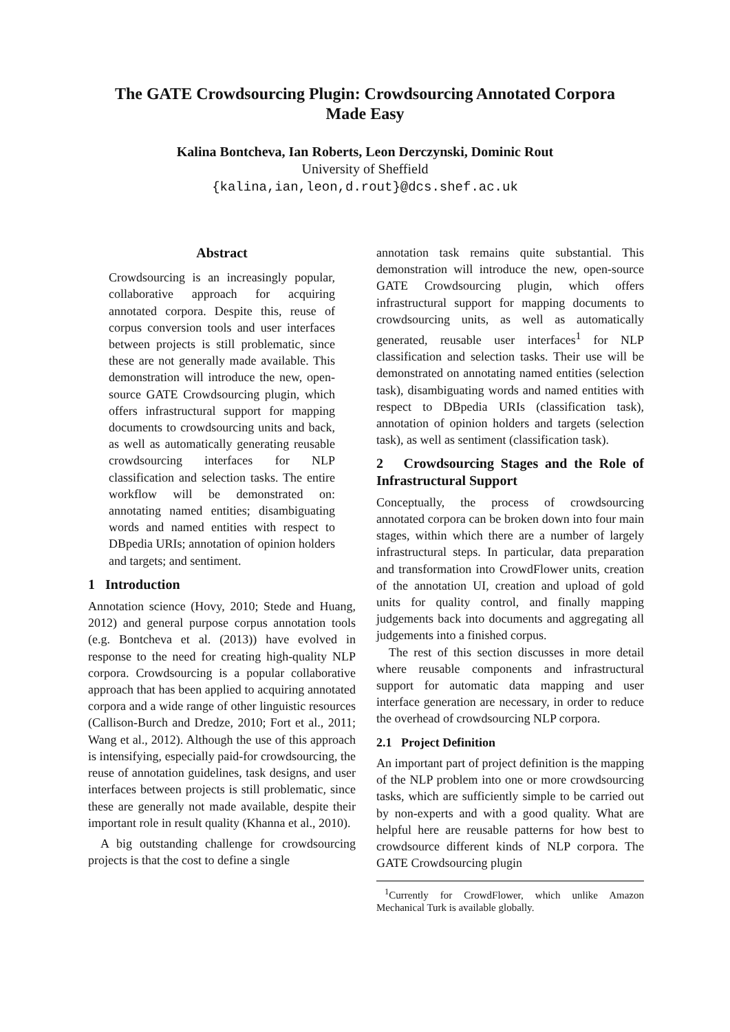The GATE Crowdsourcing Plugin: Crowdsourcing Annotated Corpora
Made Easy
Kalina Bontcheva, Ian Roberts, Leon Derczynski, Dominic Rout
University of Sheffield
{kalina,ian,leon,d.rout}@dcs.shef.ac.uk
Abstract
Crowdsourcing is an increasingly popular, collaborative approach for acquiring annotated corpora. Despite this, reuse of corpus conversion tools and user interfaces between projects is still problematic, since these are not generally made available. This demonstration will introduce the new, open-source GATE Crowdsourcing plugin, which offers infrastructural support for mapping documents to crowdsourcing units and back, as well as automatically generating reusable crowdsourcing interfaces for NLP classification and selection tasks. The entire workflow will be demonstrated on: annotating named entities; disambiguating words and named entities with respect to DBpedia URIs; annotation of opinion holders and targets; and sentiment.
1 Introduction
Annotation science (Hovy, 2010; Stede and Huang, 2012) and general purpose corpus annotation tools (e.g. Bontcheva et al. (2013)) have evolved in response to the need for creating high-quality NLP corpora. Crowdsourcing is a popular collaborative approach that has been applied to acquiring annotated corpora and a wide range of other linguistic resources (Callison-Burch and Dredze, 2010; Fort et al., 2011; Wang et al., 2012). Although the use of this approach is intensifying, especially paid-for crowdsourcing, the reuse of annotation guidelines, task designs, and user interfaces between projects is still problematic, since these are generally not made available, despite their important role in result quality (Khanna et al., 2010).
A big outstanding challenge for crowdsourcing projects is that the cost to define a single
annotation task remains quite substantial. This demonstration will introduce the new, open-source GATE Crowdsourcing plugin, which offers infrastructural support for mapping documents to crowdsourcing units, as well as automatically generated, reusable user interfaces<sup>1</sup> for NLP classification and selection tasks. Their use will be demonstrated on annotating named entities (selection task), disambiguating words and named entities with respect to DBpedia URIs (classification task), annotation of opinion holders and targets (selection task), as well as sentiment (classification task).
2 Crowdsourcing Stages and the Role of Infrastructural Support
Conceptually, the process of crowdsourcing annotated corpora can be broken down into four main stages, within which there are a number of largely infrastructural steps. In particular, data preparation and transformation into CrowdFlower units, creation of the annotation UI, creation and upload of gold units for quality control, and finally mapping judgements back into documents and aggregating all judgements into a finished corpus.
The rest of this section discusses in more detail where reusable components and infrastructural support for automatic data mapping and user interface generation are necessary, in order to reduce the overhead of crowdsourcing NLP corpora.
2.1 Project Definition
An important part of project definition is the mapping of the NLP problem into one or more crowdsourcing tasks, which are sufficiently simple to be carried out by non-experts and with a good quality. What are helpful here are reusable patterns for how best to crowdsource different kinds of NLP corpora. The GATE Crowdsourcing plugin
<sup>1</sup> Currently for CrowdFlower, which unlike Amazon Mechanical Turk is available globally.